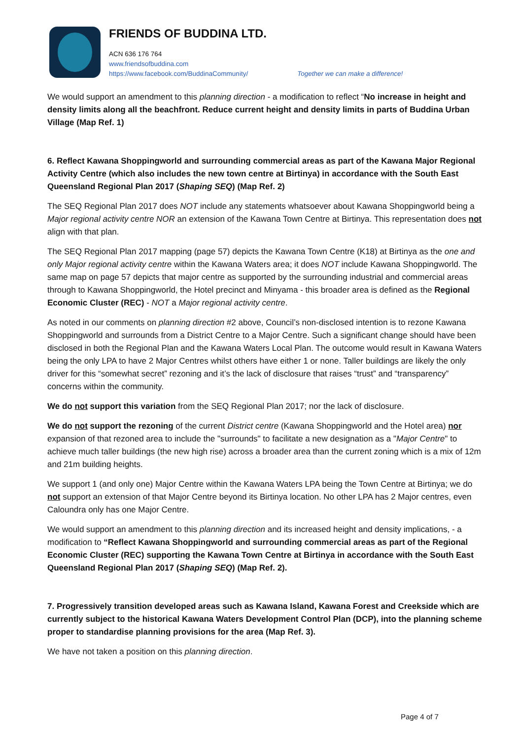FRIENDS OF BUDDINA LTD.
ACN 636 176 764
www.friendsofbuddina.com
https://www.facebook.com/BuddinaCommunity/ Together we can make a difference!
We would support an amendment to this planning direction - a modification to reflect “No increase in height and density limits along all the beachfront. Reduce current height and density limits in parts of Buddina Urban Village (Map Ref. 1)
6. Reflect Kawana Shoppingworld and surrounding commercial areas as part of the Kawana Major Regional Activity Centre (which also includes the new town centre at Birtinya) in accordance with the South East Queensland Regional Plan 2017 (Shaping SEQ) (Map Ref. 2)
The SEQ Regional Plan 2017 does NOT include any statements whatsoever about Kawana Shoppingworld being a Major regional activity centre NOR an extension of the Kawana Town Centre at Birtinya. This representation does not align with that plan.
The SEQ Regional Plan 2017 mapping (page 57) depicts the Kawana Town Centre (K18) at Birtinya as the one and only Major regional activity centre within the Kawana Waters area; it does NOT include Kawana Shoppingworld. The same map on page 57 depicts that major centre as supported by the surrounding industrial and commercial areas through to Kawana Shoppingworld, the Hotel precinct and Minyama - this broader area is defined as the Regional Economic Cluster (REC) - NOT a Major regional activity centre.
As noted in our comments on planning direction #2 above, Council’s non-disclosed intention is to rezone Kawana Shoppingworld and surrounds from a District Centre to a Major Centre. Such a significant change should have been disclosed in both the Regional Plan and the Kawana Waters Local Plan. The outcome would result in Kawana Waters being the only LPA to have 2 Major Centres whilst others have either 1 or none. Taller buildings are likely the only driver for this “somewhat secret” rezoning and it’s the lack of disclosure that raises “trust” and “transparency” concerns within the community.
We do not support this variation from the SEQ Regional Plan 2017; nor the lack of disclosure.
We do not support the rezoning of the current District centre (Kawana Shoppingworld and the Hotel area) nor expansion of that rezoned area to include the "surrounds" to facilitate a new designation as a "Major Centre" to achieve much taller buildings (the new high rise) across a broader area than the current zoning which is a mix of 12m and 21m building heights.
We support 1 (and only one) Major Centre within the Kawana Waters LPA being the Town Centre at Birtinya; we do not support an extension of that Major Centre beyond its Birtinya location. No other LPA has 2 Major centres, even Caloundra only has one Major Centre.
We would support an amendment to this planning direction and its increased height and density implications, - a modification to “Reflect Kawana Shoppingworld and surrounding commercial areas as part of the Regional Economic Cluster (REC) supporting the Kawana Town Centre at Birtinya in accordance with the South East Queensland Regional Plan 2017 (Shaping SEQ) (Map Ref. 2).
7. Progressively transition developed areas such as Kawana Island, Kawana Forest and Creekside which are currently subject to the historical Kawana Waters Development Control Plan (DCP), into the planning scheme proper to standardise planning provisions for the area (Map Ref. 3).
We have not taken a position on this planning direction.
Page 4 of 7